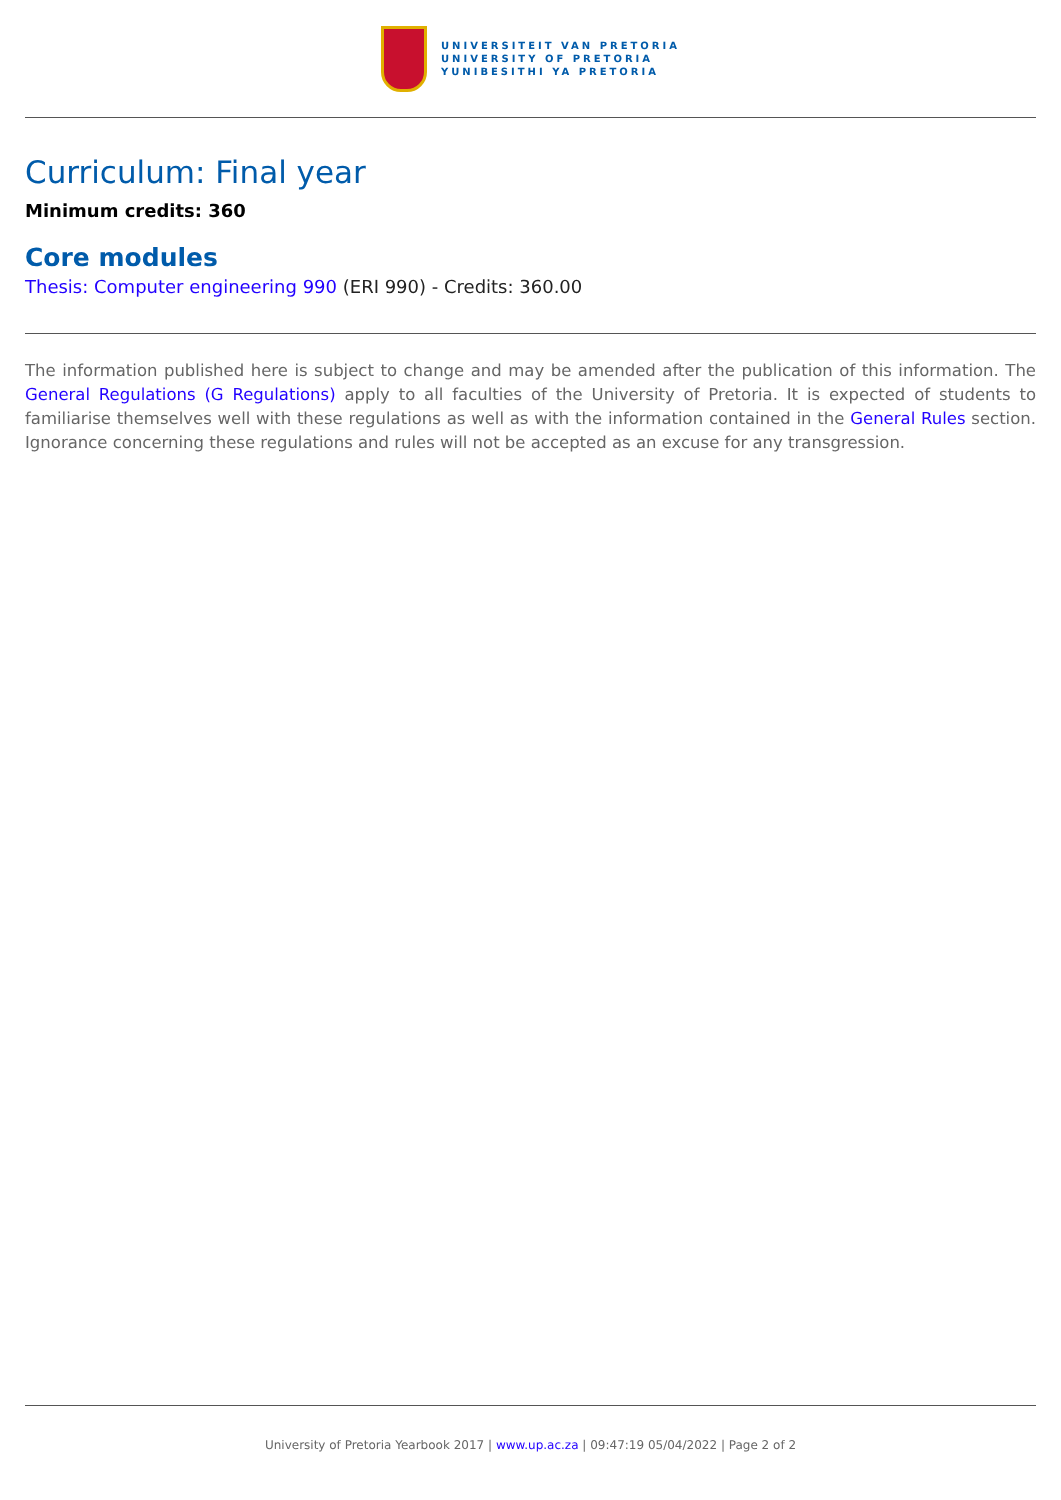UNIVERSITEIT VAN PRETORIA
UNIVERSITY OF PRETORIA
YUNIBESITHI YA PRETORIA
Curriculum: Final year
Minimum credits: 360
Core modules
Thesis: Computer engineering 990 (ERI 990) - Credits: 360.00
The information published here is subject to change and may be amended after the publication of this information. The General Regulations (G Regulations) apply to all faculties of the University of Pretoria. It is expected of students to familiarise themselves well with these regulations as well as with the information contained in the General Rules section. Ignorance concerning these regulations and rules will not be accepted as an excuse for any transgression.
University of Pretoria Yearbook 2017 | www.up.ac.za | 09:47:19 05/04/2022 | Page 2 of 2